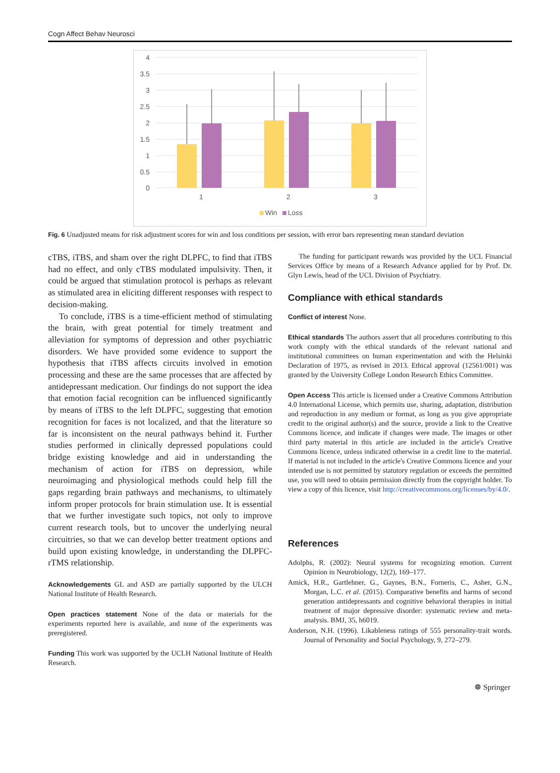Cogn Affect Behav Neurosci
4
3.5
3
2.5
2
1.5
1
0.5
0
1
2
3
Win
Loss
Fig. 6 Unadjusted means for risk adjustment scores for win and loss conditions per session, with error bars representing mean standard deviation
cTBS, iTBS, and sham over the right DLPFC, to find that iTBS had no effect, and only cTBS modulated impulsivity. Then, it could be argued that stimulation protocol is perhaps as relevant as stimulated area in eliciting different responses with respect to decision-making.
To conclude, iTBS is a time-efficient method of stimulating the brain, with great potential for timely treatment and alleviation for symptoms of depression and other psychiatric disorders. We have provided some evidence to support the hypothesis that iTBS affects circuits involved in emotion processing and these are the same processes that are affected by antidepressant medication. Our findings do not support the idea that emotion facial recognition can be influenced significantly by means of iTBS to the left DLPFC, suggesting that emotion recognition for faces is not localized, and that the literature so far is inconsistent on the neural pathways behind it. Further studies performed in clinically depressed populations could bridge existing knowledge and aid in understanding the mechanism of action for iTBS on depression, while neuroimaging and physiological methods could help fill the gaps regarding brain pathways and mechanisms, to ultimately inform proper protocols for brain stimulation use. It is essential that we further investigate such topics, not only to improve current research tools, but to uncover the underlying neural circuitries, so that we can develop better treatment options and build upon existing knowledge, in understanding the DLPFC-rTMS relationship.
Acknowledgements GL and ASD are partially supported by the ULCH National Institute of Health Research.
Open practices statement None of the data or materials for the experiments reported here is available, and none of the experiments was preregistered.
Funding This work was supported by the UCLH National Institute of Health Research.
The funding for participant rewards was provided by the UCL Financial Services Office by means of a Research Advance applied for by Prof. Dr. Glyn Lewis, head of the UCL Division of Psychiatry.
Compliance with ethical standards
Conflict of interest None.
Ethical standards The authors assert that all procedures contributing to this work comply with the ethical standards of the relevant national and institutional committees on human experimentation and with the Helsinki Declaration of 1975, as revised in 2013. Ethical approval (12561/001) was granted by the University College London Research Ethics Committee.
Open Access This article is licensed under a Creative Commons Attribution 4.0 International License, which permits use, sharing, adaptation, distribution and reproduction in any medium or format, as long as you give appropriate credit to the original author(s) and the source, provide a link to the Creative Commons licence, and indicate if changes were made. The images or other third party material in this article are included in the article's Creative Commons licence, unless indicated otherwise in a credit line to the material. If material is not included in the article's Creative Commons licence and your intended use is not permitted by statutory regulation or exceeds the permitted use, you will need to obtain permission directly from the copyright holder. To view a copy of this licence, visit http://creativecommons.org/licenses/by/4.0/.
References
Adolphs, R. (2002): Neural systems for recognizing emotion. Current Opinion in Neurobiology, 12(2), 169–177.
Amick, H.R., Gartlehner, G., Gaynes, B.N., Forneris, C., Asher, G.N., Morgan, L.C. et al. (2015). Comparative benefits and harms of second generation antidepressants and cognitive behavioral therapies in initial treatment of major depressive disorder: systematic review and meta-analysis. BMJ, 35, h6019.
Anderson, N.H. (1996). Likableness ratings of 555 personality-trait words. Journal of Personality and Social Psychology, 9, 272–279.
☸ Springer